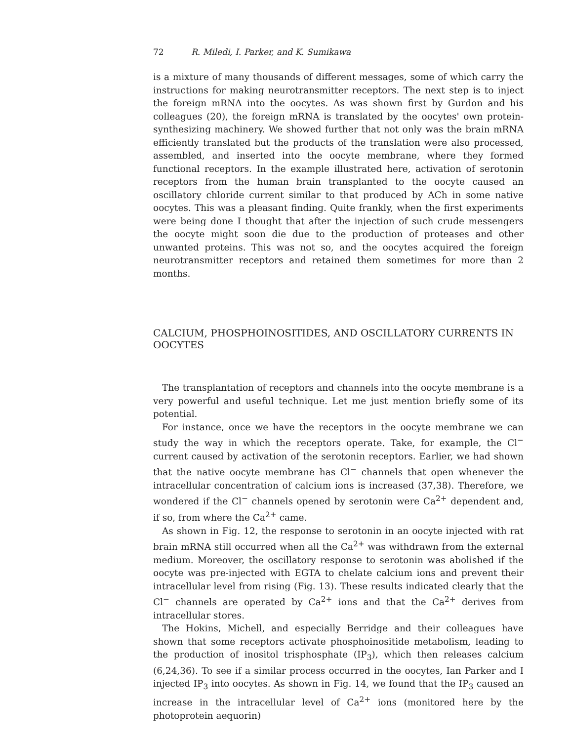72 R. Miledi, I. Parker, and K. Sumikawa
is a mixture of many thousands of different messages, some of which carry the instructions for making neurotransmitter receptors. The next step is to inject the foreign mRNA into the oocytes. As was shown first by Gurdon and his colleagues (20), the foreign mRNA is translated by the oocytes' own protein-synthesizing machinery. We showed further that not only was the brain mRNA efficiently translated but the products of the translation were also processed, assembled, and inserted into the oocyte membrane, where they formed functional receptors. In the example illustrated here, activation of serotonin receptors from the human brain transplanted to the oocyte caused an oscillatory chloride current similar to that produced by ACh in some native oocytes. This was a pleasant finding. Quite frankly, when the first experiments were being done I thought that after the injection of such crude messengers the oocyte might soon die due to the production of proteases and other unwanted proteins. This was not so, and the oocytes acquired the foreign neurotransmitter receptors and retained them sometimes for more than 2 months.
CALCIUM, PHOSPHOINOSITIDES, AND OSCILLATORY CURRENTS IN OOCYTES
The transplantation of receptors and channels into the oocyte membrane is a very powerful and useful technique. Let me just mention briefly some of its potential.
For instance, once we have the receptors in the oocyte membrane we can study the way in which the receptors operate. Take, for example, the Cl<sup>−</sup> current caused by activation of the serotonin receptors. Earlier, we had shown that the native oocyte membrane has Cl<sup>−</sup> channels that open whenever the intracellular concentration of calcium ions is increased (37,38). Therefore, we wondered if the Cl<sup>−</sup> channels opened by serotonin were Ca<sup>2+</sup> dependent and, if so, from where the Ca<sup>2+</sup> came.
As shown in Fig. 12, the response to serotonin in an oocyte injected with rat brain mRNA still occurred when all the Ca<sup>2+</sup> was withdrawn from the external medium. Moreover, the oscillatory response to serotonin was abolished if the oocyte was pre-injected with EGTA to chelate calcium ions and prevent their intracellular level from rising (Fig. 13). These results indicated clearly that the Cl<sup>−</sup> channels are operated by Ca<sup>2+</sup> ions and that the Ca<sup>2+</sup> derives from intracellular stores.
The Hokins, Michell, and especially Berridge and their colleagues have shown that some receptors activate phosphoinositide metabolism, leading to the production of inositol trisphosphate (IP<sub>3</sub>), which then releases calcium (6,24,36). To see if a similar process occurred in the oocytes, Ian Parker and I injected IP<sub>3</sub> into oocytes. As shown in Fig. 14, we found that the IP<sub>3</sub> caused an increase in the intracellular level of Ca<sup>2+</sup> ions (monitored here by the photoprotein aequorin)